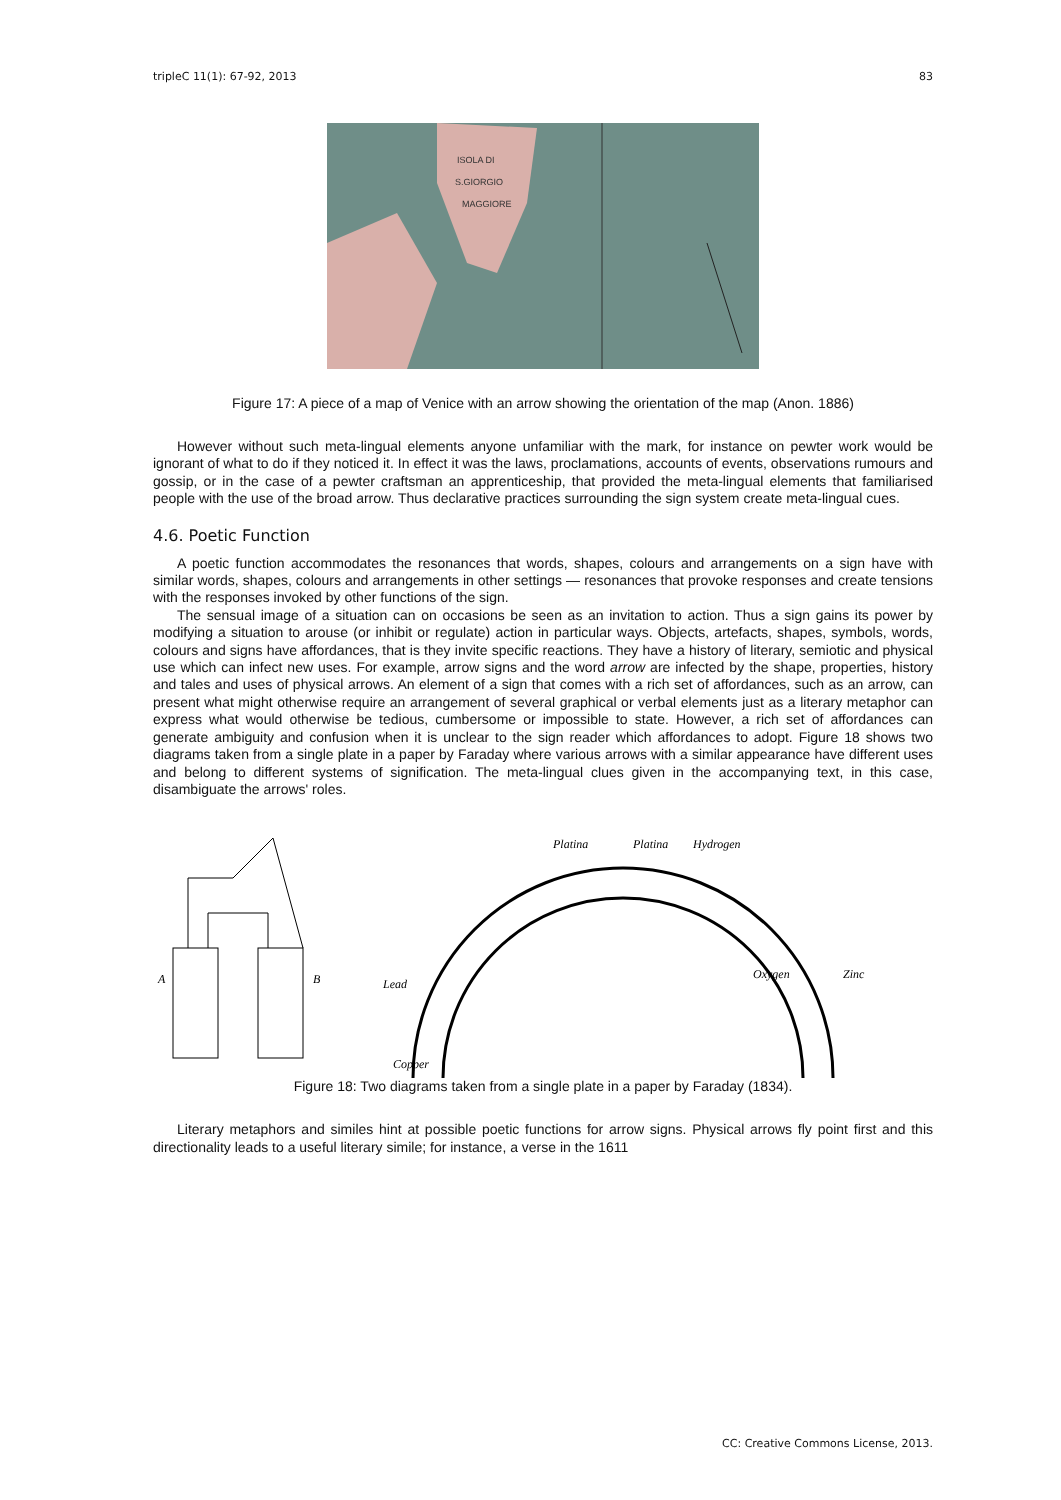tripleC 11(1): 67-92, 2013 83
ISOLA DI
S.GIORGIO
MAGGIORE
Figure 17: A piece of a map of Venice with an arrow showing the orientation of the map (Anon. 1886)
However without such meta-lingual elements anyone unfamiliar with the mark, for instance on pewter work would be ignorant of what to do if they noticed it. In effect it was the laws, proclamations, accounts of events, observations rumours and gossip, or in the case of a pewter craftsman an apprenticeship, that provided the meta-lingual elements that familiarised people with the use of the broad arrow. Thus declarative practices surrounding the sign system create meta-lingual cues.
4.6. Poetic Function
A poetic function accommodates the resonances that words, shapes, colours and arrangements on a sign have with similar words, shapes, colours and arrangements in other settings — resonances that provoke responses and create tensions with the responses invoked by other functions of the sign.
The sensual image of a situation can on occasions be seen as an invitation to action. Thus a sign gains its power by modifying a situation to arouse (or inhibit or regulate) action in particular ways. Objects, artefacts, shapes, symbols, words, colours and signs have affordances, that is they invite specific reactions. They have a history of literary, semiotic and physical use which can infect new uses. For example, arrow signs and the word arrow are infected by the shape, properties, history and tales and uses of physical arrows. An element of a sign that comes with a rich set of affordances, such as an arrow, can present what might otherwise require an arrangement of several graphical or verbal elements just as a literary metaphor can express what would otherwise be tedious, cumbersome or impossible to state. However, a rich set of affordances can generate ambiguity and confusion when it is unclear to the sign reader which affordances to adopt. Figure 18 shows two diagrams taken from a single plate in a paper by Faraday where various arrows with a similar appearance have different uses and belong to different systems of signification. The meta-lingual clues given in the accompanying text, in this case, disambiguate the arrows' roles.
A
B
Platina
Hydrogen
Platina
Oxygen
Zinc
Lead
Copper
Figure 18: Two diagrams taken from a single plate in a paper by Faraday (1834).
Literary metaphors and similes hint at possible poetic functions for arrow signs. Physical arrows fly point first and this directionality leads to a useful literary simile; for instance, a verse in the 1611
CC: Creative Commons License, 2013.